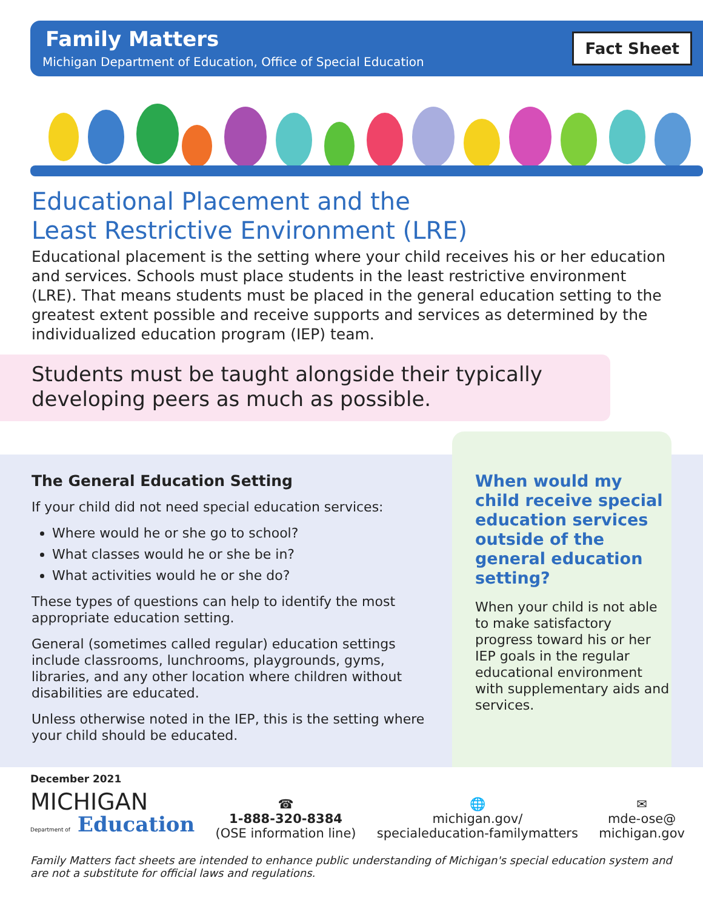Family Matters
Michigan Department of Education, Office of Special Education
Fact Sheet
Educational Placement and the
Least Restrictive Environment (LRE)
Educational placement is the setting where your child receives his or her education and services. Schools must place students in the least restrictive environment (LRE). That means students must be placed in the general education setting to the greatest extent possible and receive supports and services as determined by the individualized education program (IEP) team.
Students must be taught alongside their typically developing peers as much as possible.
The General Education Setting
If your child did not need special education services:
Where would he or she go to school?
What classes would he or she be in?
What activities would he or she do?
These types of questions can help to identify the most appropriate education setting.
General (sometimes called regular) education settings include classrooms, lunchrooms, playgrounds, gyms, libraries, and any other location where children without disabilities are educated.
Unless otherwise noted in the IEP, this is the setting where your child should be educated.
When would my child receive special education services outside of the general education setting?
When your child is not able to make satisfactory progress toward his or her IEP goals in the regular educational environment with supplementary aids and services.
December 2021
MICHIGAN
Department of Education
☎
1-888-320-8384
(OSE information line)
🌐
michigan.gov/
specialeducation-familymatters
✉
mde-ose@
michigan.gov
Family Matters fact sheets are intended to enhance public understanding of Michigan's special education system and are not a substitute for official laws and regulations.